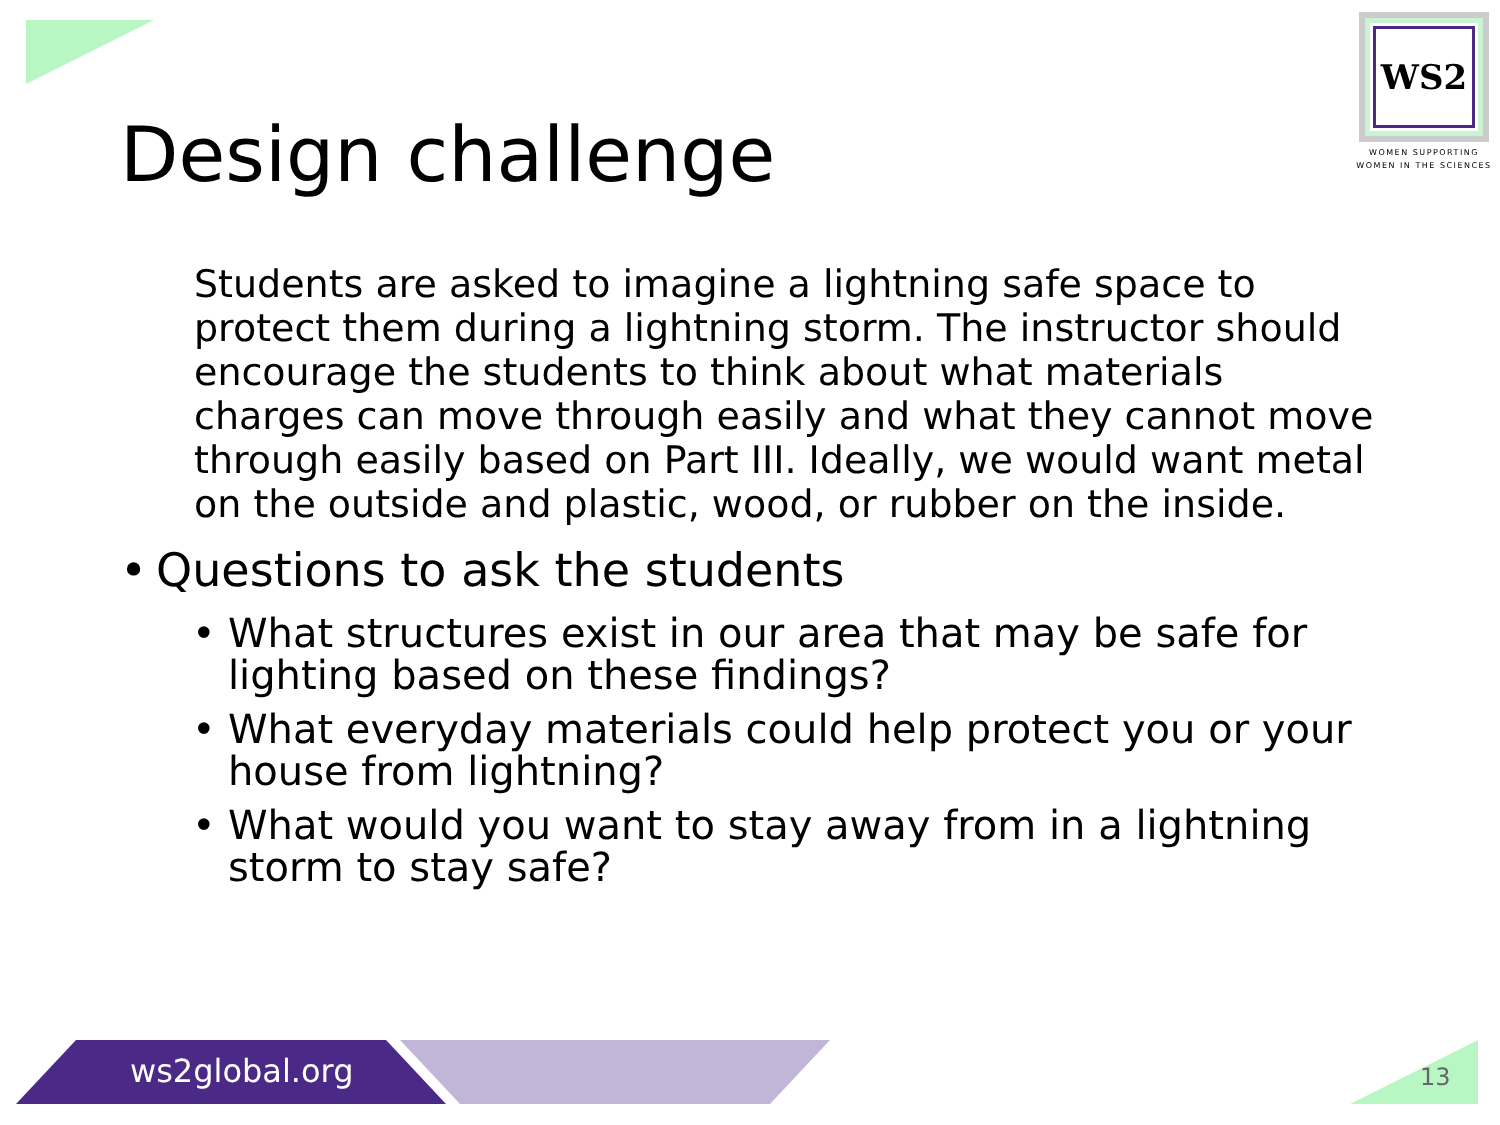WS2
WOMEN SUPPORTING
WOMEN IN THE SCIENCES
Design challenge
Students are asked to imagine a lightning safe space to protect them during a lightning storm. The instructor should encourage the students to think about what materials charges can move through easily and what they cannot move through easily based on Part III. Ideally, we would want metal on the outside and plastic, wood, or rubber on the inside.
• Questions to ask the students
• What structures exist in our area that may be safe for lighting based on these findings?
• What everyday materials could help protect you or your house from lightning?
• What would you want to stay away from in a lightning storm to stay safe?
ws2global.org 13